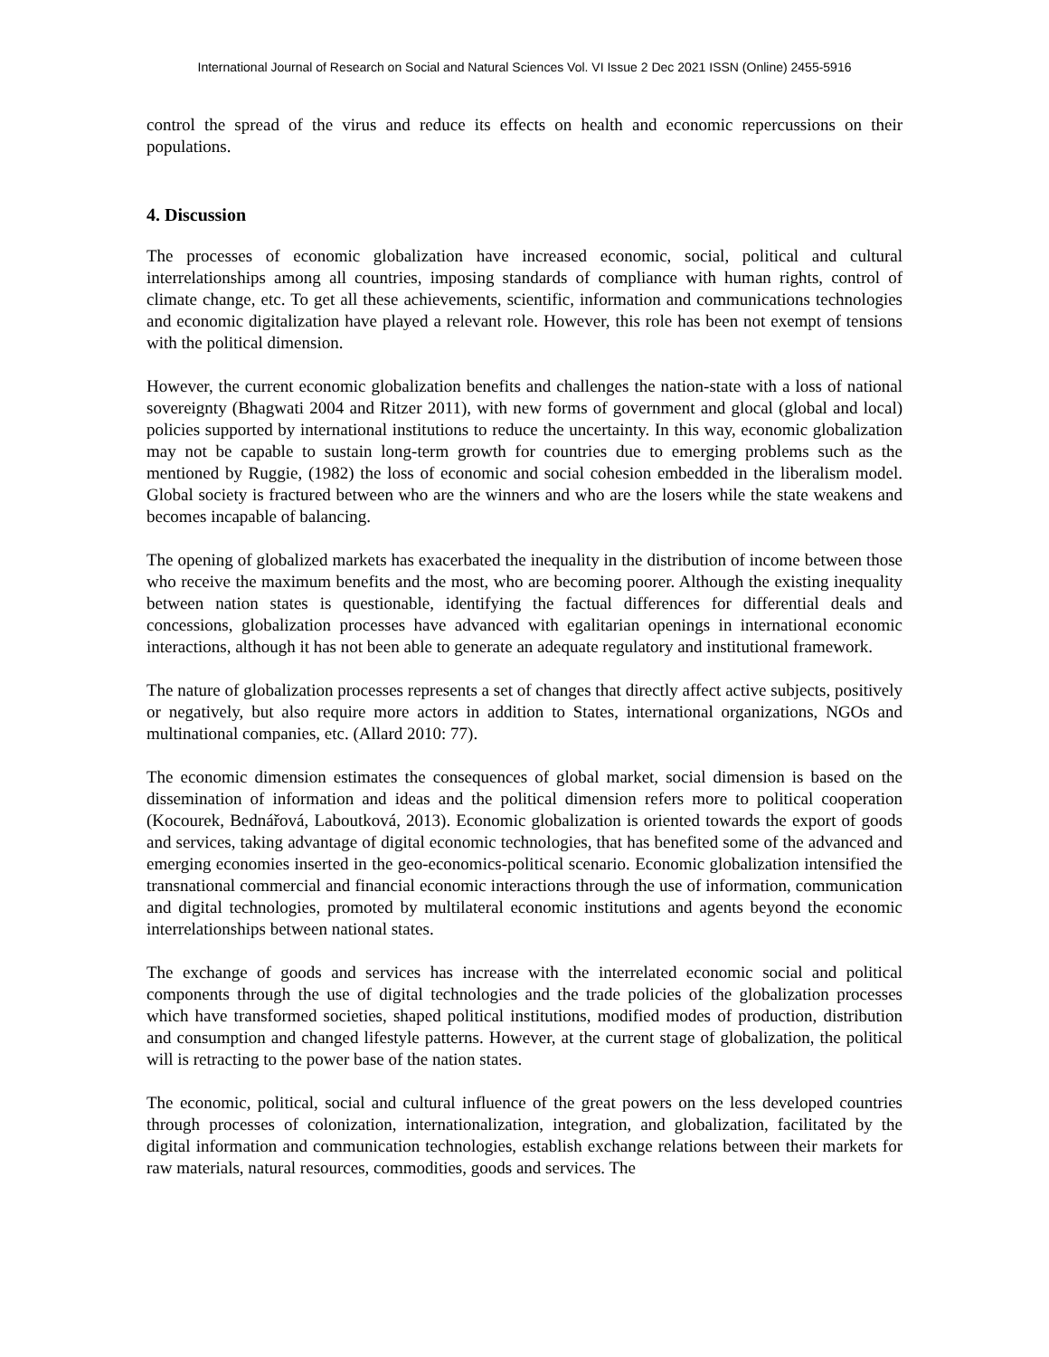International Journal of Research on Social and Natural Sciences Vol. VI Issue 2 Dec 2021 ISSN (Online) 2455-5916
control the spread of the virus and reduce its effects on health and economic repercussions on their populations.
4. Discussion
The processes of economic globalization have increased economic, social, political and cultural interrelationships among all countries, imposing standards of compliance with human rights, control of climate change, etc. To get all these achievements, scientific, information and communications technologies and economic digitalization have played a relevant role. However, this role has been not exempt of tensions with the political dimension.
However, the current economic globalization benefits and challenges the nation-state with a loss of national sovereignty (Bhagwati 2004 and Ritzer 2011), with new forms of government and glocal (global and local) policies supported by international institutions to reduce the uncertainty. In this way, economic globalization may not be capable to sustain long-term growth for countries due to emerging problems such as the mentioned by Ruggie, (1982) the loss of economic and social cohesion embedded in the liberalism model. Global society is fractured between who are the winners and who are the losers while the state weakens and becomes incapable of balancing.
The opening of globalized markets has exacerbated the inequality in the distribution of income between those who receive the maximum benefits and the most, who are becoming poorer. Although the existing inequality between nation states is questionable, identifying the factual differences for differential deals and concessions, globalization processes have advanced with egalitarian openings in international economic interactions, although it has not been able to generate an adequate regulatory and institutional framework.
The nature of globalization processes represents a set of changes that directly affect active subjects, positively or negatively, but also require more actors in addition to States, international organizations, NGOs and multinational companies, etc. (Allard 2010: 77).
The economic dimension estimates the consequences of global market, social dimension is based on the dissemination of information and ideas and the political dimension refers more to political cooperation (Kocourek, Bednářová, Laboutková, 2013). Economic globalization is oriented towards the export of goods and services, taking advantage of digital economic technologies, that has benefited some of the advanced and emerging economies inserted in the geo-economics-political scenario. Economic globalization intensified the transnational commercial and financial economic interactions through the use of information, communication and digital technologies, promoted by multilateral economic institutions and agents beyond the economic interrelationships between national states.
The exchange of goods and services has increase with the interrelated economic social and political components through the use of digital technologies and the trade policies of the globalization processes which have transformed societies, shaped political institutions, modified modes of production, distribution and consumption and changed lifestyle patterns. However, at the current stage of globalization, the political will is retracting to the power base of the nation states.
The economic, political, social and cultural influence of the great powers on the less developed countries through processes of colonization, internationalization, integration, and globalization, facilitated by the digital information and communication technologies, establish exchange relations between their markets for raw materials, natural resources, commodities, goods and services. The